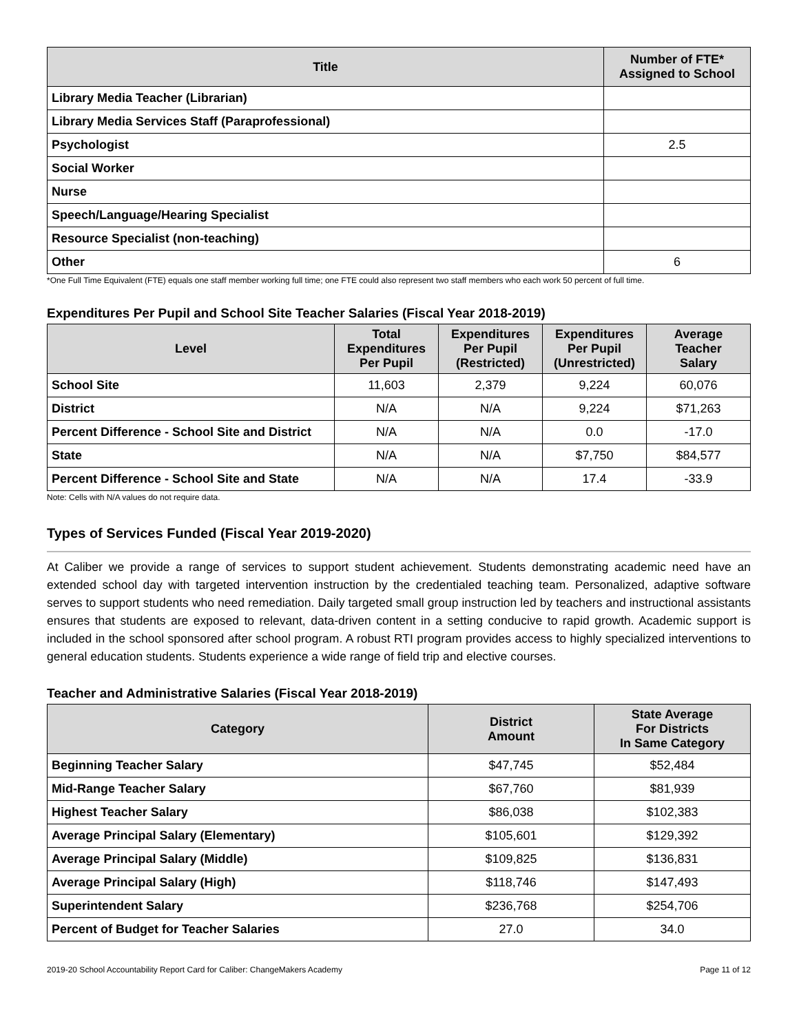| Title | Number of FTE* Assigned to School |
| --- | --- |
| Library Media Teacher (Librarian) | |
| Library Media Services Staff (Paraprofessional) | |
| Psychologist | 2.5 |
| Social Worker | |
| Nurse | |
| Speech/Language/Hearing Specialist | |
| Resource Specialist (non-teaching) | |
| Other | 6 |
*One Full Time Equivalent (FTE) equals one staff member working full time; one FTE could also represent two staff members who each work 50 percent of full time.
Expenditures Per Pupil and School Site Teacher Salaries (Fiscal Year 2018-2019)
| Level | Total Expenditures Per Pupil | Expenditures Per Pupil (Restricted) | Expenditures Per Pupil (Unrestricted) | Average Teacher Salary |
| --- | --- | --- | --- | --- |
| School Site | 11,603 | 2,379 | 9,224 | 60,076 |
| District | N/A | N/A | 9,224 | $71,263 |
| Percent Difference - School Site and District | N/A | N/A | 0.0 | -17.0 |
| State | N/A | N/A | $7,750 | $84,577 |
| Percent Difference - School Site and State | N/A | N/A | 17.4 | -33.9 |
Note: Cells with N/A values do not require data.
Types of Services Funded (Fiscal Year 2019-2020)
At Caliber we provide a range of services to support student achievement. Students demonstrating academic need have an extended school day with targeted intervention instruction by the credentialed teaching team. Personalized, adaptive software serves to support students who need remediation. Daily targeted small group instruction led by teachers and instructional assistants ensures that students are exposed to relevant, data-driven content in a setting conducive to rapid growth. Academic support is included in the school sponsored after school program. A robust RTI program provides access to highly specialized interventions to general education students. Students experience a wide range of field trip and elective courses.
Teacher and Administrative Salaries (Fiscal Year 2018-2019)
| Category | District Amount | State Average For Districts In Same Category |
| --- | --- | --- |
| Beginning Teacher Salary | $47,745 | $52,484 |
| Mid-Range Teacher Salary | $67,760 | $81,939 |
| Highest Teacher Salary | $86,038 | $102,383 |
| Average Principal Salary (Elementary) | $105,601 | $129,392 |
| Average Principal Salary (Middle) | $109,825 | $136,831 |
| Average Principal Salary (High) | $118,746 | $147,493 |
| Superintendent Salary | $236,768 | $254,706 |
| Percent of Budget for Teacher Salaries | 27.0 | 34.0 |
2019-20 School Accountability Report Card for Caliber: ChangeMakers Academy Page 11 of 12